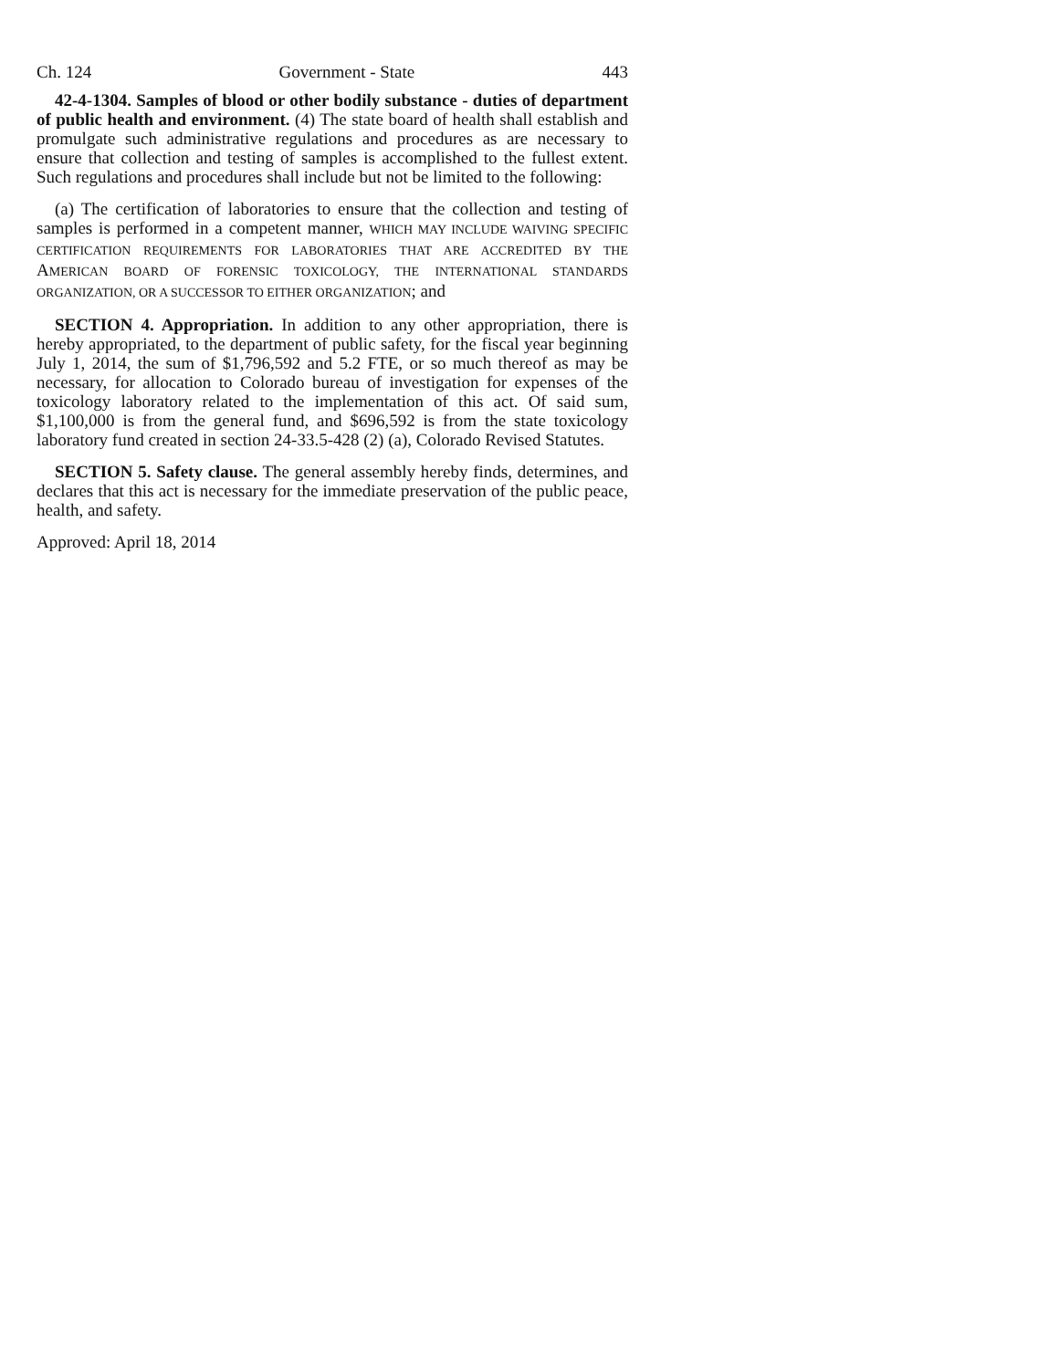Ch. 124 Government - State 443
42-4-1304. Samples of blood or other bodily substance - duties of department of public health and environment. (4) The state board of health shall establish and promulgate such administrative regulations and procedures as are necessary to ensure that collection and testing of samples is accomplished to the fullest extent. Such regulations and procedures shall include but not be limited to the following:
(a) The certification of laboratories to ensure that the collection and testing of samples is performed in a competent manner, WHICH MAY INCLUDE WAIVING SPECIFIC CERTIFICATION REQUIREMENTS FOR LABORATORIES THAT ARE ACCREDITED BY THE AMERICAN BOARD OF FORENSIC TOXICOLOGY, THE INTERNATIONAL STANDARDS ORGANIZATION, OR A SUCCESSOR TO EITHER ORGANIZATION; and
SECTION 4. Appropriation. In addition to any other appropriation, there is hereby appropriated, to the department of public safety, for the fiscal year beginning July 1, 2014, the sum of $1,796,592 and 5.2 FTE, or so much thereof as may be necessary, for allocation to Colorado bureau of investigation for expenses of the toxicology laboratory related to the implementation of this act. Of said sum, $1,100,000 is from the general fund, and $696,592 is from the state toxicology laboratory fund created in section 24-33.5-428 (2) (a), Colorado Revised Statutes.
SECTION 5. Safety clause. The general assembly hereby finds, determines, and declares that this act is necessary for the immediate preservation of the public peace, health, and safety.
Approved: April 18, 2014